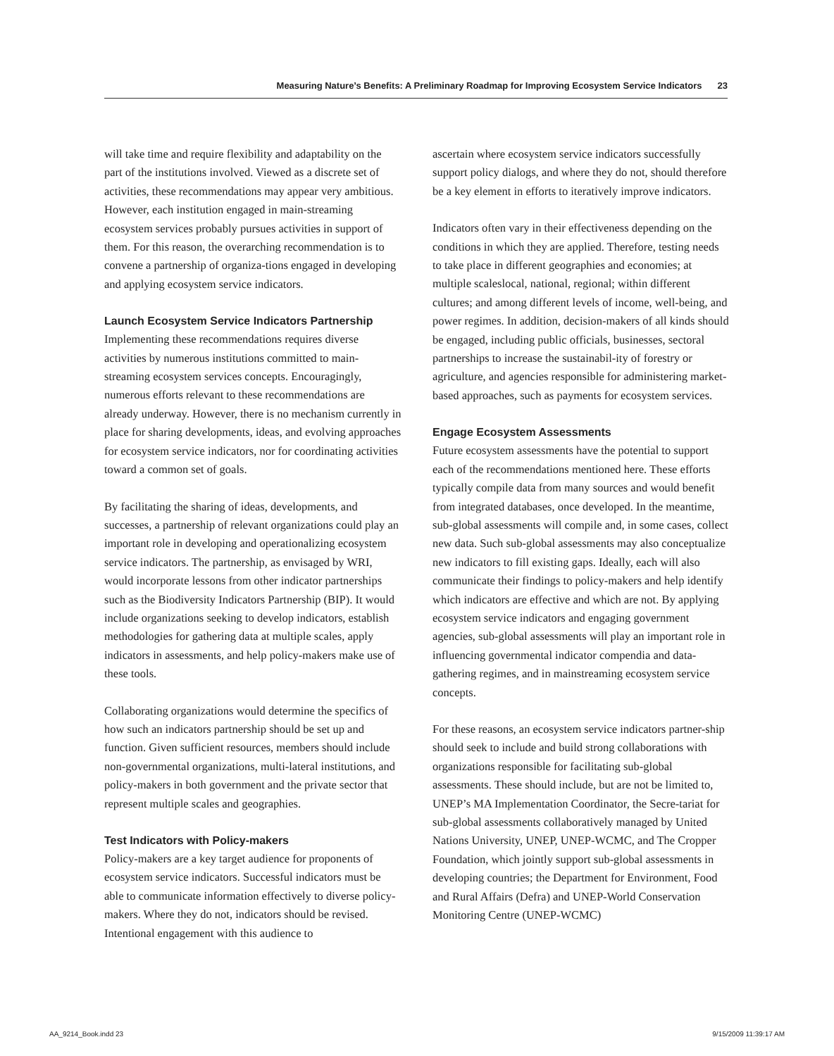Measuring Nature’s Benefits: A Preliminary Roadmap for Improving Ecosystem Service Indicators 23
will take time and require flexibility and adaptability on the part of the institutions involved. Viewed as a discrete set of activities, these recommendations may appear very ambitious. However, each institution engaged in main-streaming ecosystem services probably pursues activities in support of them. For this reason, the overarching recommendation is to convene a partnership of organiza-tions engaged in developing and applying ecosystem service indicators.
Launch Ecosystem Service Indicators Partnership
Implementing these recommendations requires diverse activities by numerous institutions committed to main-streaming ecosystem services concepts. Encouragingly, numerous efforts relevant to these recommendations are already underway. However, there is no mechanism currently in place for sharing developments, ideas, and evolving approaches for ecosystem service indicators, nor for coordinating activities toward a common set of goals.
By facilitating the sharing of ideas, developments, and successes, a partnership of relevant organizations could play an important role in developing and operationalizing ecosystem service indicators. The partnership, as envisaged by WRI, would incorporate lessons from other indicator partnerships such as the Biodiversity Indicators Partnership (BIP). It would include organizations seeking to develop indicators, establish methodologies for gathering data at multiple scales, apply indicators in assessments, and help policy-makers make use of these tools.
Collaborating organizations would determine the specifics of how such an indicators partnership should be set up and function. Given sufficient resources, members should include non-governmental organizations, multi-lateral institutions, and policy-makers in both government and the private sector that represent multiple scales and geographies.
Test Indicators with Policy-makers
Policy-makers are a key target audience for proponents of ecosystem service indicators. Successful indicators must be able to communicate information effectively to diverse policy-makers. Where they do not, indicators should be revised. Intentional engagement with this audience to
ascertain where ecosystem service indicators successfully support policy dialogs, and where they do not, should therefore be a key element in efforts to iteratively improve indicators.
Indicators often vary in their effectiveness depending on the conditions in which they are applied. Therefore, testing needs to take place in different geographies and economies; at multiple scaleslocal, national, regional; within different cultures; and among different levels of income, well-being, and power regimes. In addition, decision-makers of all kinds should be engaged, including public officials, businesses, sectoral partnerships to increase the sustainabil-ity of forestry or agriculture, and agencies responsible for administering market-based approaches, such as payments for ecosystem services.
Engage Ecosystem Assessments
Future ecosystem assessments have the potential to support each of the recommendations mentioned here. These efforts typically compile data from many sources and would benefit from integrated databases, once developed. In the meantime, sub-global assessments will compile and, in some cases, collect new data. Such sub-global assessments may also conceptualize new indicators to fill existing gaps. Ideally, each will also communicate their findings to policy-makers and help identify which indicators are effective and which are not. By applying ecosystem service indicators and engaging government agencies, sub-global assessments will play an important role in influencing governmental indicator compendia and data-gathering regimes, and in mainstreaming ecosystem service concepts.
For these reasons, an ecosystem service indicators partner-ship should seek to include and build strong collaborations with organizations responsible for facilitating sub-global assessments. These should include, but are not be limited to, UNEP’s MA Implementation Coordinator, the Secre-tariat for sub-global assessments collaboratively managed by United Nations University, UNEP, UNEP-WCMC, and The Cropper Foundation, which jointly support sub-global assessments in developing countries; the Department for Environment, Food and Rural Affairs (Defra) and UNEP-World Conservation Monitoring Centre (UNEP-WCMC)
AA_9214_Book.indd 23 9/15/2009 11:39:17 AM